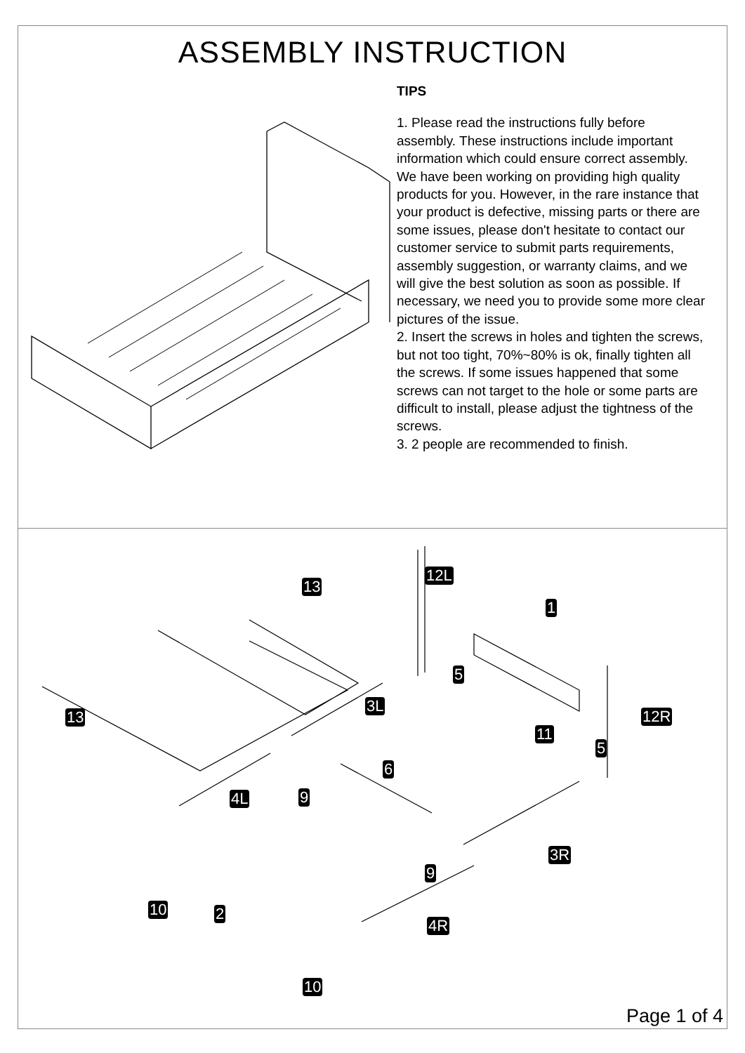ASSEMBLY INSTRUCTION
TIPS
1. Please read the instructions fully before assembly. These instructions include important information which could ensure correct assembly. We have been working on providing high quality products for you. However, in the rare instance that your product is defective, missing parts or there are some issues, please don't hesitate to contact our customer service to submit parts requirements, assembly suggestion, or warranty claims, and we will give the best solution as soon as possible. If necessary, we need you to provide some more clear pictures of the issue.
2. Insert the screws in holes and tighten the screws, but not too tight, 70%~80% is ok, finally tighten all the screws. If some issues happened that some screws can not target to the hole or some parts are difficult to install, please adjust the tightness of the screws.
3. 2 people are recommended to finish.
13
12L
1
5
3L
13 12R
11
5
6
4L 9
3R
9
10 2
4R
10
Page 1 of 4